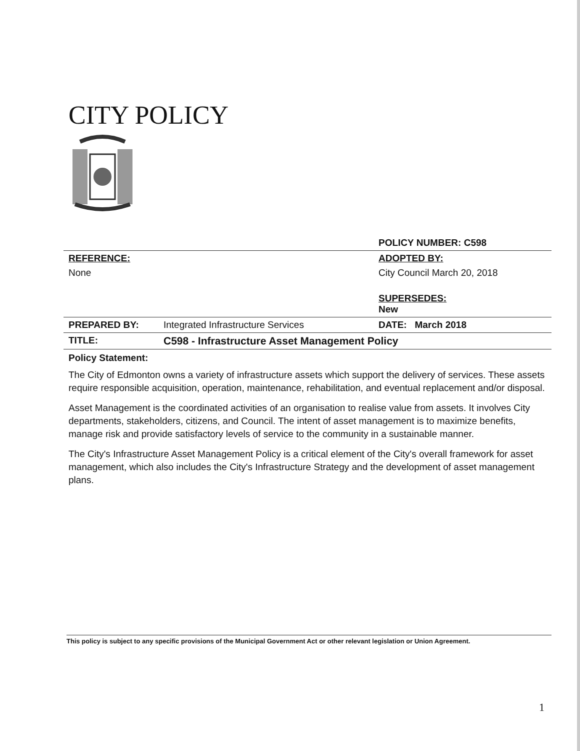CITY POLICY
| | | POLICY NUMBER: C598 |
| REFERENCE: None | | ADOPTED BY: City Council March 20, 2018 SUPERSEDES: New |
| PREPARED BY: | Integrated Infrastructure Services | DATE: March 2018 |
| TITLE: | C598 - Infrastructure Asset Management Policy | |
Policy Statement:
The City of Edmonton owns a variety of infrastructure assets which support the delivery of services. These assets require responsible acquisition, operation, maintenance, rehabilitation, and eventual replacement and/or disposal.
Asset Management is the coordinated activities of an organisation to realise value from assets. It involves City departments, stakeholders, citizens, and Council. The intent of asset management is to maximize benefits, manage risk and provide satisfactory levels of service to the community in a sustainable manner.
The City's Infrastructure Asset Management Policy is a critical element of the City's overall framework for asset management, which also includes the City's Infrastructure Strategy and the development of asset management plans.
This policy is subject to any specific provisions of the Municipal Government Act or other relevant legislation or Union Agreement.
1